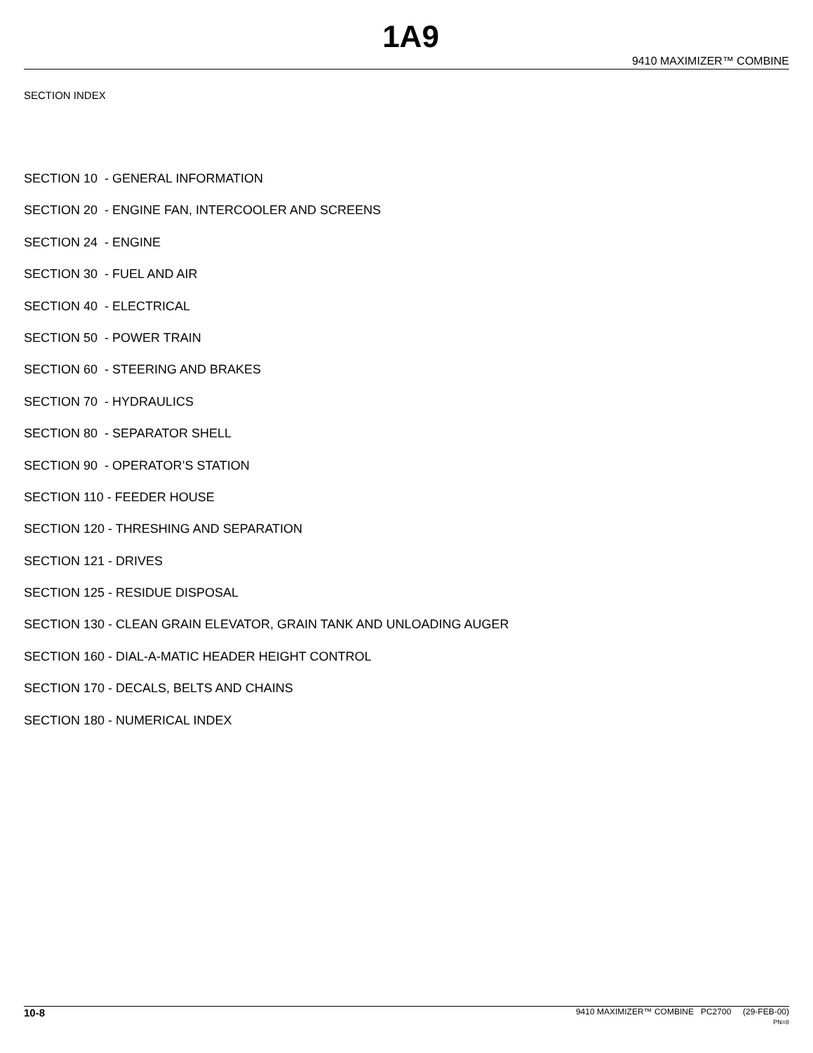1A9
9410 MAXIMIZER™ COMBINE
SECTION INDEX
SECTION 10 - GENERAL INFORMATION
SECTION 20 - ENGINE FAN, INTERCOOLER AND SCREENS
SECTION 24 - ENGINE
SECTION 30 - FUEL AND AIR
SECTION 40 - ELECTRICAL
SECTION 50 - POWER TRAIN
SECTION 60 - STEERING AND BRAKES
SECTION 70 - HYDRAULICS
SECTION 80 - SEPARATOR SHELL
SECTION 90 - OPERATOR’S STATION
SECTION 110 - FEEDER HOUSE
SECTION 120 - THRESHING AND SEPARATION
SECTION 121 - DRIVES
SECTION 125 - RESIDUE DISPOSAL
SECTION 130 - CLEAN GRAIN ELEVATOR, GRAIN TANK AND UNLOADING AUGER
SECTION 160 - DIAL-A-MATIC HEADER HEIGHT CONTROL
SECTION 170 - DECALS, BELTS AND CHAINS
SECTION 180 - NUMERICAL INDEX
10-8
9410 MAXIMIZER™ COMBINE PC2700 (29-FEB-00)
PN=8